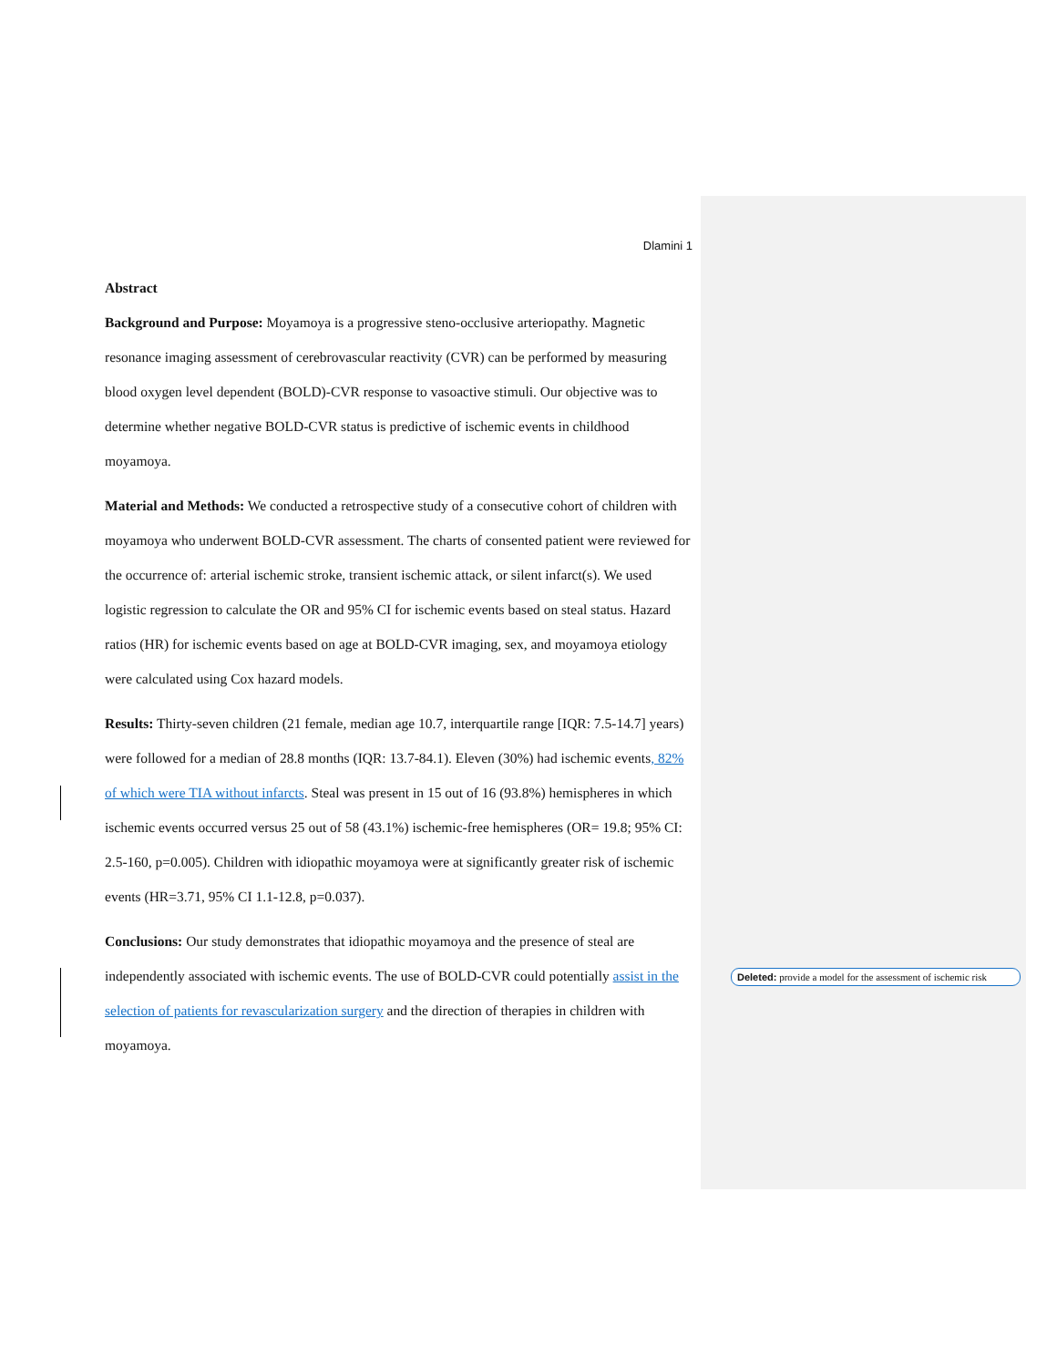Dlamini 1
Abstract
Background and Purpose: Moyamoya is a progressive steno-occlusive arteriopathy. Magnetic resonance imaging assessment of cerebrovascular reactivity (CVR) can be performed by measuring blood oxygen level dependent (BOLD)-CVR response to vasoactive stimuli. Our objective was to determine whether negative BOLD-CVR status is predictive of ischemic events in childhood moyamoya.
Material and Methods: We conducted a retrospective study of a consecutive cohort of children with moyamoya who underwent BOLD-CVR assessment. The charts of consented patient were reviewed for the occurrence of: arterial ischemic stroke, transient ischemic attack, or silent infarct(s). We used logistic regression to calculate the OR and 95% CI for ischemic events based on steal status. Hazard ratios (HR) for ischemic events based on age at BOLD-CVR imaging, sex, and moyamoya etiology were calculated using Cox hazard models.
Results: Thirty-seven children (21 female, median age 10.7, interquartile range [IQR: 7.5-14.7] years) were followed for a median of 28.8 months (IQR: 13.7-84.1). Eleven (30%) had ischemic events, 82% of which were TIA without infarcts. Steal was present in 15 out of 16 (93.8%) hemispheres in which ischemic events occurred versus 25 out of 58 (43.1%) ischemic-free hemispheres (OR= 19.8; 95% CI: 2.5-160, p=0.005). Children with idiopathic moyamoya were at significantly greater risk of ischemic events (HR=3.71, 95% CI 1.1-12.8, p=0.037).
Conclusions: Our study demonstrates that idiopathic moyamoya and the presence of steal are independently associated with ischemic events. The use of BOLD-CVR could potentially assist in the selection of patients for revascularization surgery and the direction of therapies in children with moyamoya.
Deleted: provide a model for the assessment of ischemic risk